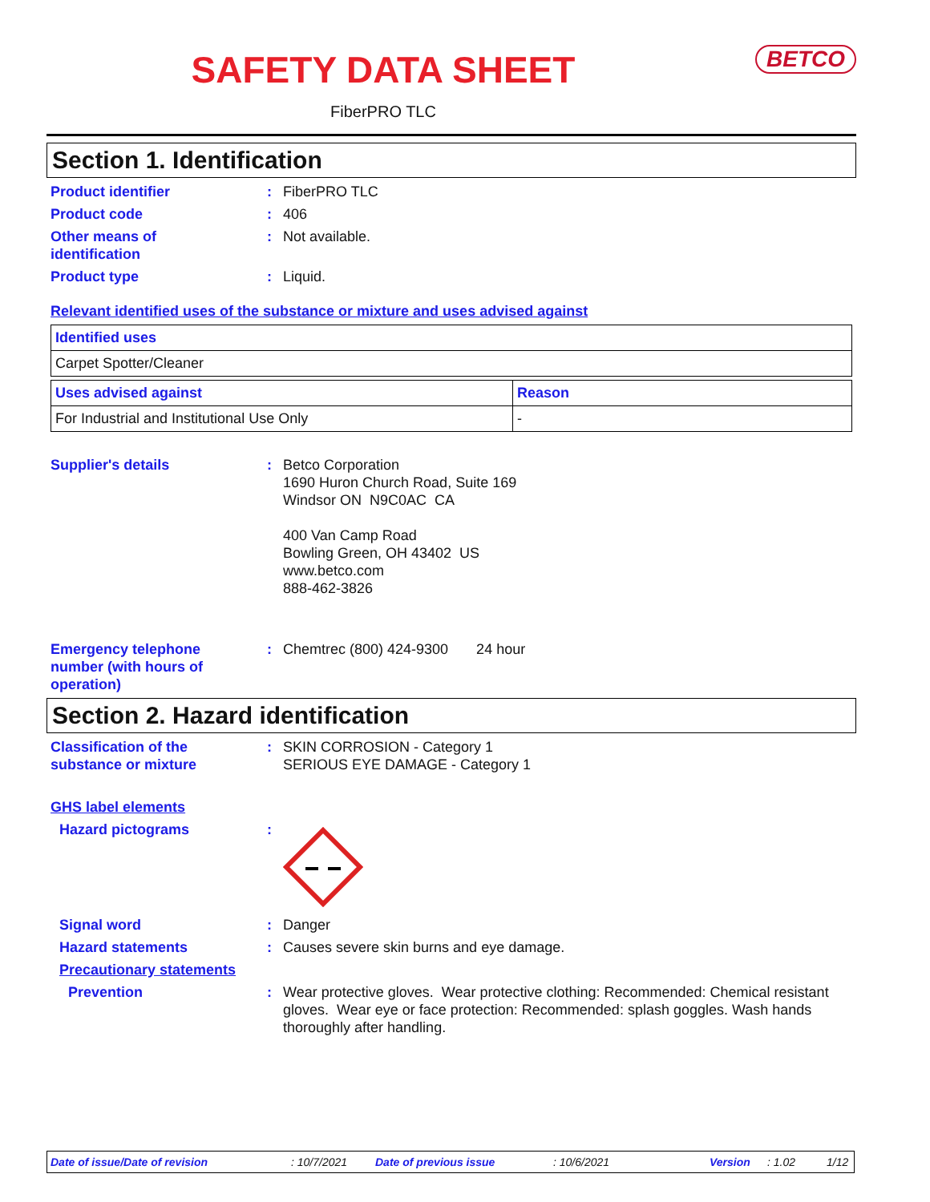SAFETY DATA SHEET
BETCO
FiberPRO TLC
Section 1. Identification
Product identifier : FiberPRO TLC
Product code : 406
Other means of
identification
: Not available.
Product type : Liquid.
Relevant identified uses of the substance or mixture and uses advised against
| Identified uses |
| --- |
| Carpet Spotter/Cleaner |
| Uses advised against | Reason |
| --- | --- |
| For Industrial and Institutional Use Only | - |
Supplier's details : Betco Corporation
1690 Huron Church Road, Suite 169
Windsor ON N9C0AC CA
400 Van Camp Road
Bowling Green, OH 43402 US
www.betco.com
888-462-3826
Emergency telephone
number (with hours of
operation)
: Chemtrec (800) 424-9300 24 hour
Section 2. Hazard identification
Classification of the
substance or mixture
: SKIN CORROSION - Category 1
SERIOUS EYE DAMAGE - Category 1
GHS label elements
Hazard pictograms :
Signal word : Danger
Hazard statements : Causes severe skin burns and eye damage.
Precautionary statements
Prevention : Wear protective gloves. Wear protective clothing: Recommended: Chemical resistant gloves. Wear eye or face protection: Recommended: splash goggles. Wash hands thoroughly after handling.
Date of issue/Date of revision: 10/7/2021 Date of previous issue: 10/6/2021 Version: 1.02 1/12